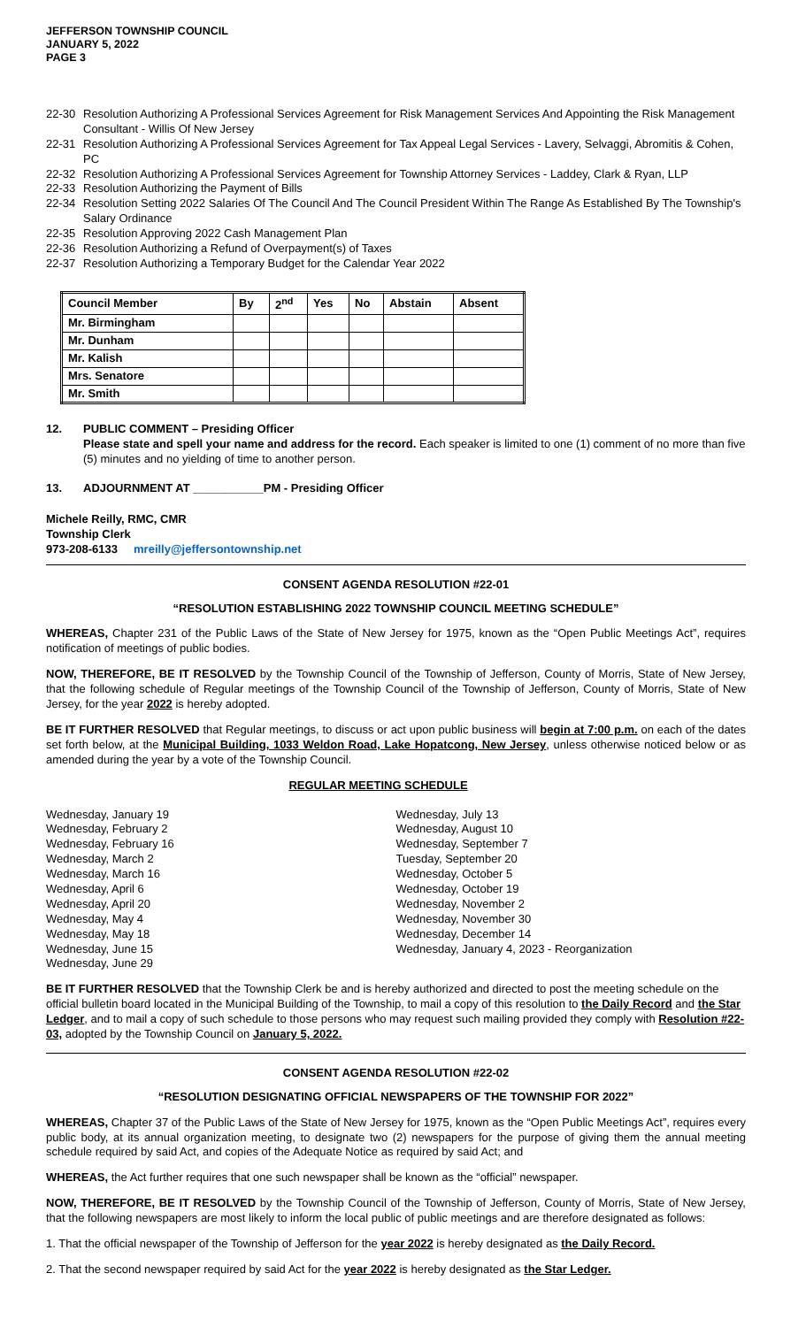JEFFERSON TOWNSHIP COUNCIL
JANUARY 5, 2022
PAGE 3
22-30 Resolution Authorizing A Professional Services Agreement for Risk Management Services And Appointing the Risk Management Consultant - Willis Of New Jersey
22-31 Resolution Authorizing A Professional Services Agreement for Tax Appeal Legal Services - Lavery, Selvaggi, Abromitis & Cohen, PC
22-32 Resolution Authorizing A Professional Services Agreement for Township Attorney Services - Laddey, Clark & Ryan, LLP
22-33 Resolution Authorizing the Payment of Bills
22-34 Resolution Setting 2022 Salaries Of The Council And The Council President Within The Range As Established By The Township's Salary Ordinance
22-35 Resolution Approving 2022 Cash Management Plan
22-36 Resolution Authorizing a Refund of Overpayment(s) of Taxes
22-37 Resolution Authorizing a Temporary Budget for the Calendar Year 2022
| Council Member | By | 2<sup>nd</sup> | Yes | No | Abstain | Absent |
| --- | --- | --- | --- | --- | --- | --- |
| Mr. Birmingham | | | | | | |
| Mr. Dunham | | | | | | |
| Mr. Kalish | | | | | | |
| Mrs. Senatore | | | | | | |
| Mr. Smith | | | | | | |
12. PUBLIC COMMENT – Presiding Officer
Please state and spell your name and address for the record. Each speaker is limited to one (1) comment of no more than five (5) minutes and no yielding of time to another person.
13. ADJOURNMENT AT ___________PM - Presiding Officer
Michele Reilly, RMC, CMR
Township Clerk
973-208-6133 mreilly@jeffersontownship.net
CONSENT AGENDA RESOLUTION #22-01
“RESOLUTION ESTABLISHING 2022 TOWNSHIP COUNCIL MEETING SCHEDULE”
WHEREAS, Chapter 231 of the Public Laws of the State of New Jersey for 1975, known as the “Open Public Meetings Act”, requires notification of meetings of public bodies.
NOW, THEREFORE, BE IT RESOLVED by the Township Council of the Township of Jefferson, County of Morris, State of New Jersey, that the following schedule of Regular meetings of the Township Council of the Township of Jefferson, County of Morris, State of New Jersey, for the year 2022 is hereby adopted.
BE IT FURTHER RESOLVED that Regular meetings, to discuss or act upon public business will begin at 7:00 p.m. on each of the dates set forth below, at the Municipal Building, 1033 Weldon Road, Lake Hopatcong, New Jersey, unless otherwise noticed below or as amended during the year by a vote of the Township Council.
REGULAR MEETING SCHEDULE
Wednesday, January 19
Wednesday, February 2
Wednesday, February 16
Wednesday, March 2
Wednesday, March 16
Wednesday, April 6
Wednesday, April 20
Wednesday, May 4
Wednesday, May 18
Wednesday, June 15
Wednesday, June 29
Wednesday, July 13
Wednesday, August 10
Wednesday, September 7
Tuesday, September 20
Wednesday, October 5
Wednesday, October 19
Wednesday, November 2
Wednesday, November 30
Wednesday, December 14
Wednesday, January 4, 2023 - Reorganization
BE IT FURTHER RESOLVED that the Township Clerk be and is hereby authorized and directed to post the meeting schedule on the official bulletin board located in the Municipal Building of the Township, to mail a copy of this resolution to the Daily Record and the Star Ledger, and to mail a copy of such schedule to those persons who may request such mailing provided they comply with Resolution #22-03, adopted by the Township Council on January 5, 2022.
CONSENT AGENDA RESOLUTION #22-02
“RESOLUTION DESIGNATING OFFICIAL NEWSPAPERS OF THE TOWNSHIP FOR 2022”
WHEREAS, Chapter 37 of the Public Laws of the State of New Jersey for 1975, known as the “Open Public Meetings Act”, requires every public body, at its annual organization meeting, to designate two (2) newspapers for the purpose of giving them the annual meeting schedule required by said Act, and copies of the Adequate Notice as required by said Act; and
WHEREAS, the Act further requires that one such newspaper shall be known as the “official” newspaper.
NOW, THEREFORE, BE IT RESOLVED by the Township Council of the Township of Jefferson, County of Morris, State of New Jersey, that the following newspapers are most likely to inform the local public of public meetings and are therefore designated as follows:
1. That the official newspaper of the Township of Jefferson for the year 2022 is hereby designated as the Daily Record.
2. That the second newspaper required by said Act for the year 2022 is hereby designated as the Star Ledger.